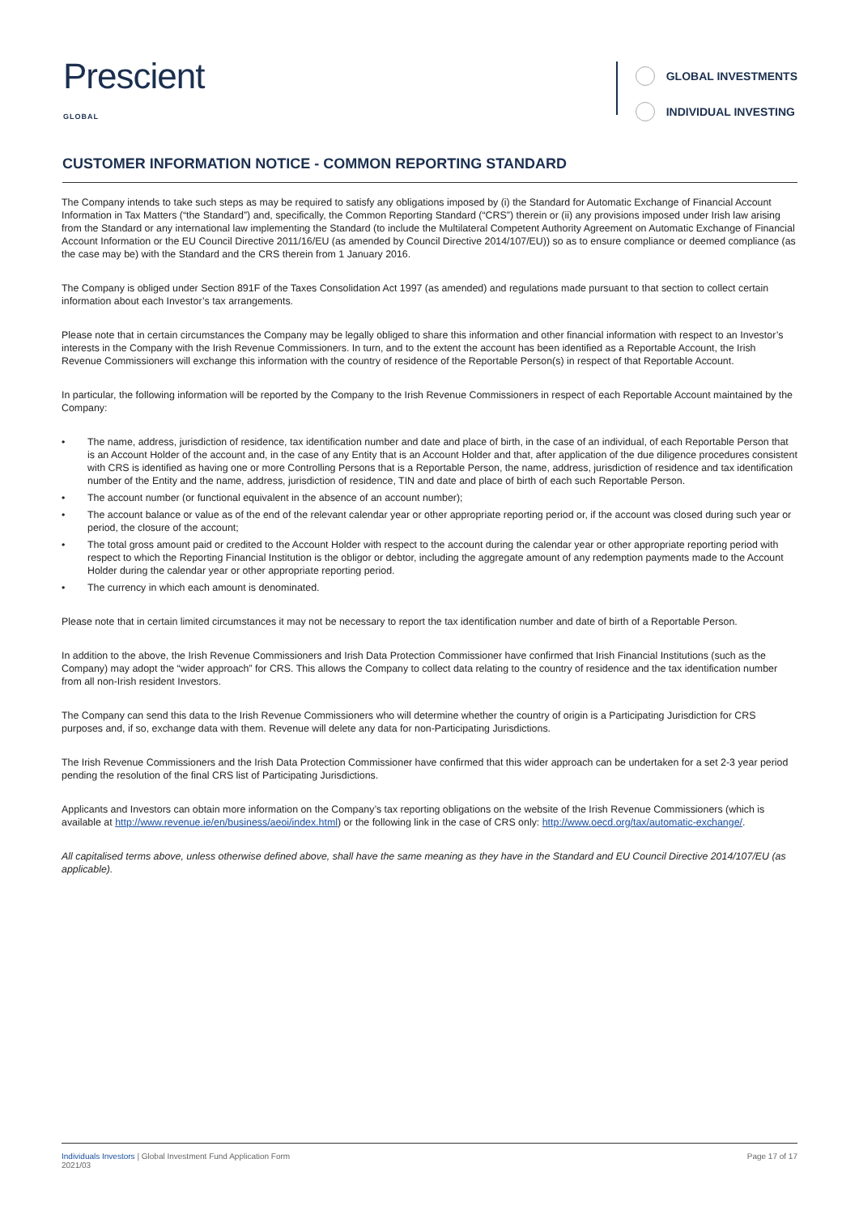Prescient
GLOBAL
GLOBAL INVESTMENTS
INDIVIDUAL INVESTING
CUSTOMER INFORMATION NOTICE - COMMON REPORTING STANDARD
The Company intends to take such steps as may be required to satisfy any obligations imposed by (i) the Standard for Automatic Exchange of Financial Account Information in Tax Matters (“the Standard”) and, specifically, the Common Reporting Standard (“CRS”) therein or (ii) any provisions imposed under Irish law arising from the Standard or any international law implementing the Standard (to include the Multilateral Competent Authority Agreement on Automatic Exchange of Financial Account Information or the EU Council Directive 2011/16/EU (as amended by Council Directive 2014/107/EU)) so as to ensure compliance or deemed compliance (as the case may be) with the Standard and the CRS therein from 1 January 2016.
The Company is obliged under Section 891F of the Taxes Consolidation Act 1997 (as amended) and regulations made pursuant to that section to collect certain information about each Investor’s tax arrangements.
Please note that in certain circumstances the Company may be legally obliged to share this information and other financial information with respect to an Investor’s interests in the Company with the Irish Revenue Commissioners. In turn, and to the extent the account has been identified as a Reportable Account, the Irish Revenue Commissioners will exchange this information with the country of residence of the Reportable Person(s) in respect of that Reportable Account.
In particular, the following information will be reported by the Company to the Irish Revenue Commissioners in respect of each Reportable Account maintained by the Company:
• The name, address, jurisdiction of residence, tax identification number and date and place of birth, in the case of an individual, of each Reportable Person that is an Account Holder of the account and, in the case of any Entity that is an Account Holder and that, after application of the due diligence procedures consistent with CRS is identified as having one or more Controlling Persons that is a Reportable Person, the name, address, jurisdiction of residence and tax identification number of the Entity and the name, address, jurisdiction of residence, TIN and date and place of birth of each such Reportable Person.
• The account number (or functional equivalent in the absence of an account number);
• The account balance or value as of the end of the relevant calendar year or other appropriate reporting period or, if the account was closed during such year or period, the closure of the account;
• The total gross amount paid or credited to the Account Holder with respect to the account during the calendar year or other appropriate reporting period with respect to which the Reporting Financial Institution is the obligor or debtor, including the aggregate amount of any redemption payments made to the Account Holder during the calendar year or other appropriate reporting period.
• The currency in which each amount is denominated.
Please note that in certain limited circumstances it may not be necessary to report the tax identification number and date of birth of a Reportable Person.
In addition to the above, the Irish Revenue Commissioners and Irish Data Protection Commissioner have confirmed that Irish Financial Institutions (such as the Company) may adopt the “wider approach” for CRS. This allows the Company to collect data relating to the country of residence and the tax identification number from all non-Irish resident Investors.
The Company can send this data to the Irish Revenue Commissioners who will determine whether the country of origin is a Participating Jurisdiction for CRS purposes and, if so, exchange data with them. Revenue will delete any data for non-Participating Jurisdictions.
The Irish Revenue Commissioners and the Irish Data Protection Commissioner have confirmed that this wider approach can be undertaken for a set 2-3 year period pending the resolution of the final CRS list of Participating Jurisdictions.
Applicants and Investors can obtain more information on the Company’s tax reporting obligations on the website of the Irish Revenue Commissioners (which is available at http://www.revenue.ie/en/business/aeoi/index.html) or the following link in the case of CRS only: http://www.oecd.org/tax/automatic-exchange/.
All capitalised terms above, unless otherwise defined above, shall have the same meaning as they have in the Standard and EU Council Directive 2014/107/EU (as applicable).
Individuals Investors | Global Investment Fund Application Form
2021/03
Page 17 of 17